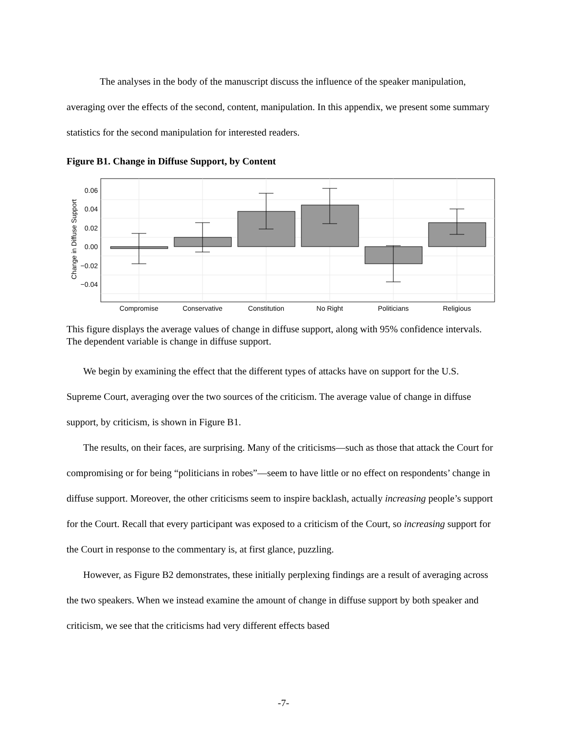The analyses in the body of the manuscript discuss the influence of the speaker manipulation, averaging over the effects of the second, content, manipulation. In this appendix, we present some summary statistics for the second manipulation for interested readers.
Figure B1. Change in Diffuse Support, by Content
0.06
0.04
0.02
0.00
−0.02
−0.04
Change in Diffuse Support
Compromise
Conservative
Constitution
No Right
Politicians
Religious
This figure displays the average values of change in diffuse support, along with 95% confidence intervals. The dependent variable is change in diffuse support.
We begin by examining the effect that the different types of attacks have on support for the U.S. Supreme Court, averaging over the two sources of the criticism. The average value of change in diffuse support, by criticism, is shown in Figure B1.
The results, on their faces, are surprising. Many of the criticisms—such as those that attack the Court for compromising or for being “politicians in robes”—seem to have little or no effect on respondents’ change in diffuse support. Moreover, the other criticisms seem to inspire backlash, actually increasing people’s support for the Court. Recall that every participant was exposed to a criticism of the Court, so increasing support for the Court in response to the commentary is, at first glance, puzzling.
However, as Figure B2 demonstrates, these initially perplexing findings are a result of averaging across the two speakers. When we instead examine the amount of change in diffuse support by both speaker and criticism, we see that the criticisms had very different effects based
-7-